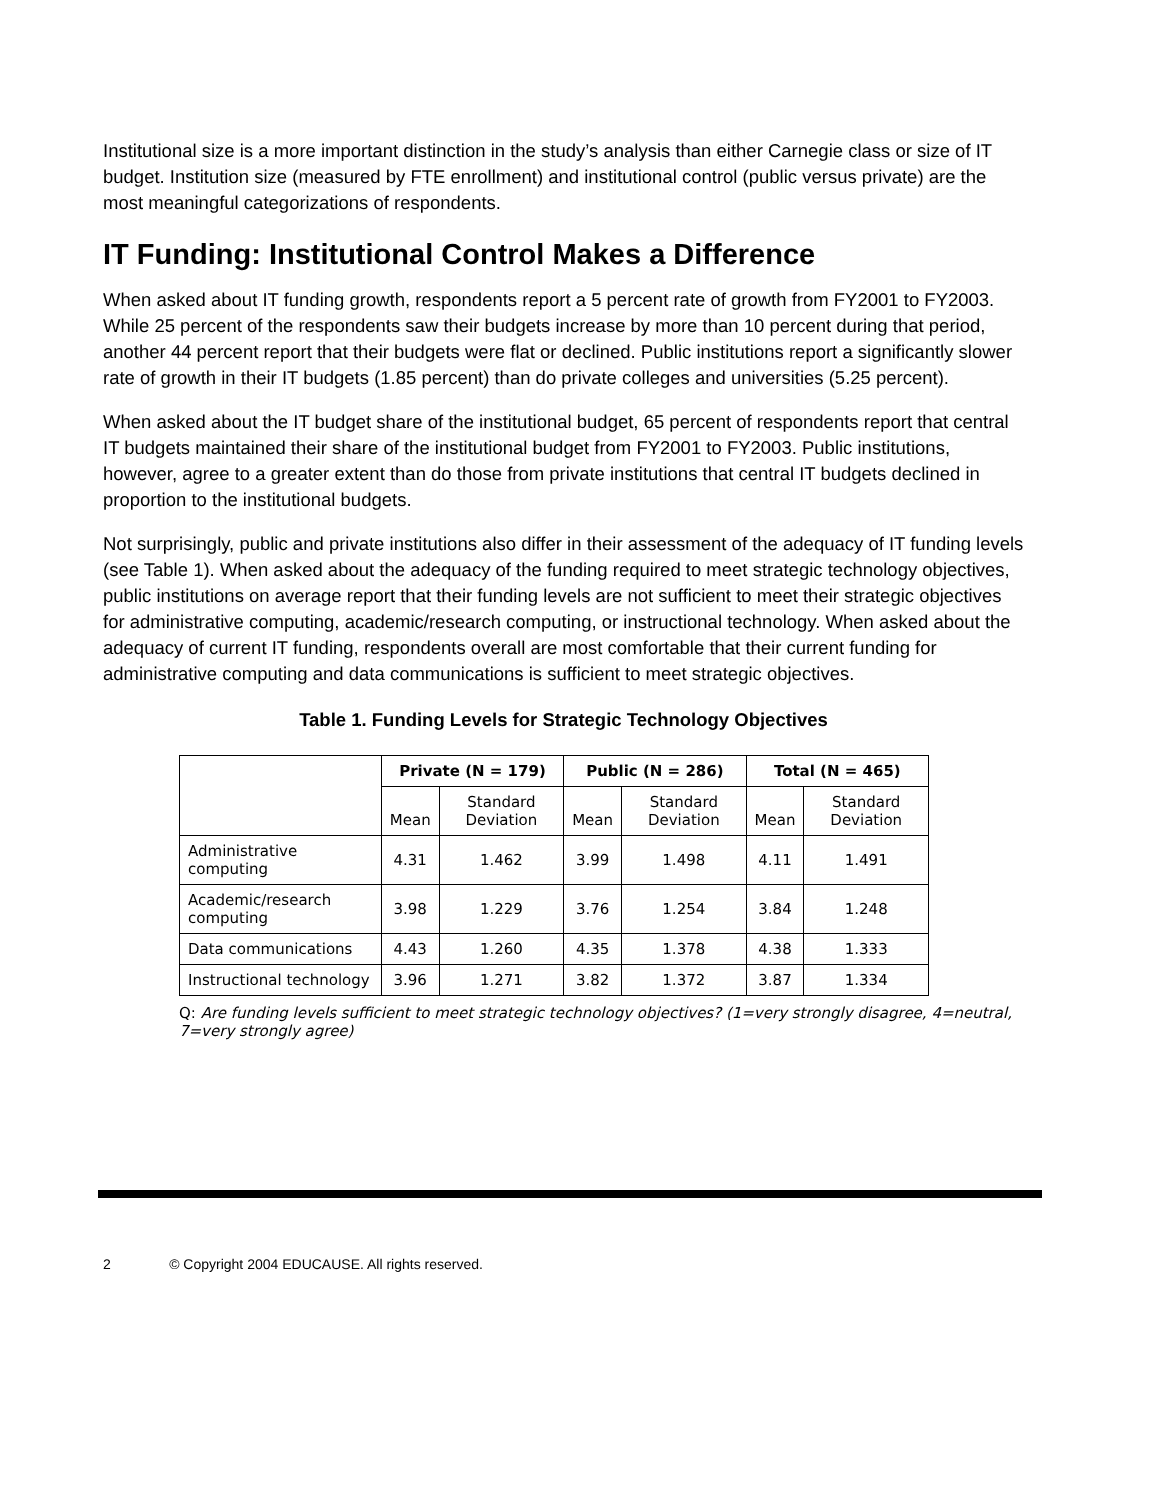Institutional size is a more important distinction in the study’s analysis than either Carnegie class or size of IT budget. Institution size (measured by FTE enrollment) and institutional control (public versus private) are the most meaningful categorizations of respondents.
IT Funding: Institutional Control Makes a Difference
When asked about IT funding growth, respondents report a 5 percent rate of growth from FY2001 to FY2003. While 25 percent of the respondents saw their budgets increase by more than 10 percent during that period, another 44 percent report that their budgets were flat or declined. Public institutions report a significantly slower rate of growth in their IT budgets (1.85 percent) than do private colleges and universities (5.25 percent).
When asked about the IT budget share of the institutional budget, 65 percent of respondents report that central IT budgets maintained their share of the institutional budget from FY2001 to FY2003. Public institutions, however, agree to a greater extent than do those from private institutions that central IT budgets declined in proportion to the institutional budgets.
Not surprisingly, public and private institutions also differ in their assessment of the adequacy of IT funding levels (see Table 1). When asked about the adequacy of the funding required to meet strategic technology objectives, public institutions on average report that their funding levels are not sufficient to meet their strategic objectives for administrative computing, academic/research computing, or instructional technology. When asked about the adequacy of current IT funding, respondents overall are most comfortable that their current funding for administrative computing and data communications is sufficient to meet strategic objectives.
Table 1. Funding Levels for Strategic Technology Objectives
| | Private (N = 179) | | Public (N = 286) | | Total (N = 465) | |
| --- | --- | --- | --- | --- | --- | --- |
| | Mean | Standard Deviation | Mean | Standard Deviation | Mean | Standard Deviation |
| Administrative computing | 4.31 | 1.462 | 3.99 | 1.498 | 4.11 | 1.491 |
| Academic/research computing | 3.98 | 1.229 | 3.76 | 1.254 | 3.84 | 1.248 |
| Data communications | 4.43 | 1.260 | 4.35 | 1.378 | 4.38 | 1.333 |
| Instructional technology | 3.96 | 1.271 | 3.82 | 1.372 | 3.87 | 1.334 |
Q: Are funding levels sufficient to meet strategic technology objectives? (1=very strongly disagree, 4=neutral, 7=very strongly agree)
2 © Copyright 2004 EDUCAUSE. All rights reserved.